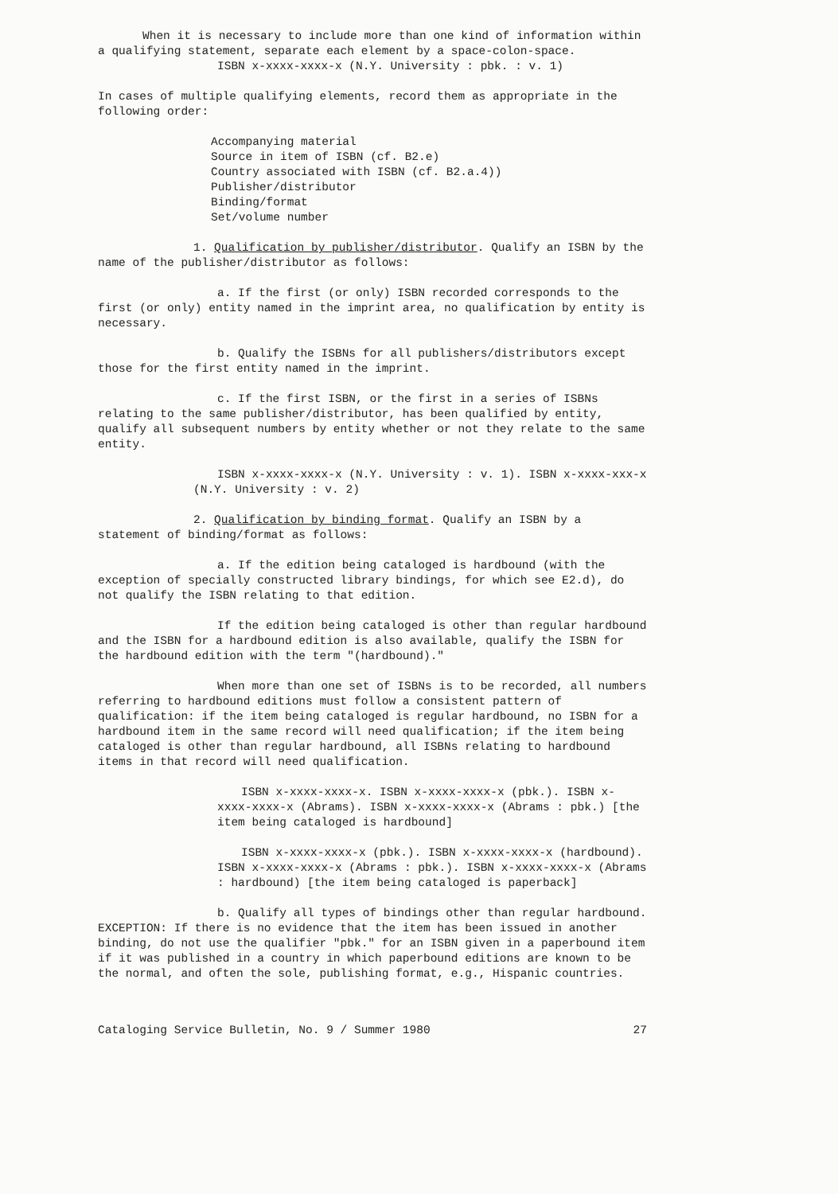When it is necessary to include more than one kind of information within a qualifying statement, separate each element by a space-colon-space.
ISBN x-xxxx-xxxx-x (N.Y. University : pbk. : v. 1)
In cases of multiple qualifying elements, record them as appropriate in the following order:
Accompanying material
Source in item of ISBN (cf. B2.e)
Country associated with ISBN (cf. B2.a.4))
Publisher/distributor
Binding/format
Set/volume number
1. Qualification by publisher/distributor. Qualify an ISBN by the name of the publisher/distributor as follows:
a. If the first (or only) ISBN recorded corresponds to the first (or only) entity named in the imprint area, no qualification by entity is necessary.
b. Qualify the ISBNs for all publishers/distributors except those for the first entity named in the imprint.
c. If the first ISBN, or the first in a series of ISBNs relating to the same publisher/distributor, has been qualified by entity, qualify all subsequent numbers by entity whether or not they relate to the same entity.
ISBN x-xxxx-xxxx-x (N.Y. University : v. 1). ISBN x-xxxx-xxx-x (N.Y. University : v. 2)
2. Qualification by binding format. Qualify an ISBN by a statement of binding/format as follows:
a. If the edition being cataloged is hardbound (with the exception of specially constructed library bindings, for which see E2.d), do not qualify the ISBN relating to that edition.
If the edition being cataloged is other than regular hardbound and the ISBN for a hardbound edition is also available, qualify the ISBN for the hardbound edition with the term "(hardbound)."
When more than one set of ISBNs is to be recorded, all numbers referring to hardbound editions must follow a consistent pattern of qualification: if the item being cataloged is regular hardbound, no ISBN for a hardbound item in the same record will need qualification; if the item being cataloged is other than regular hardbound, all ISBNs relating to hardbound items in that record will need qualification.
ISBN x-xxxx-xxxx-x. ISBN x-xxxx-xxxx-x (pbk.). ISBN x-xxxx-xxxx-x (Abrams). ISBN x-xxxx-xxxx-x (Abrams : pbk.) [the item being cataloged is hardbound]
ISBN x-xxxx-xxxx-x (pbk.). ISBN x-xxxx-xxxx-x (hardbound). ISBN x-xxxx-xxxx-x (Abrams : pbk.). ISBN x-xxxx-xxxx-x (Abrams : hardbound) [the item being cataloged is paperback]
b. Qualify all types of bindings other than regular hardbound. EXCEPTION: If there is no evidence that the item has been issued in another binding, do not use the qualifier "pbk." for an ISBN given in a paperbound item if it was published in a country in which paperbound editions are known to be the normal, and often the sole, publishing format, e.g., Hispanic countries.
Cataloging Service Bulletin, No. 9 / Summer 1980 27